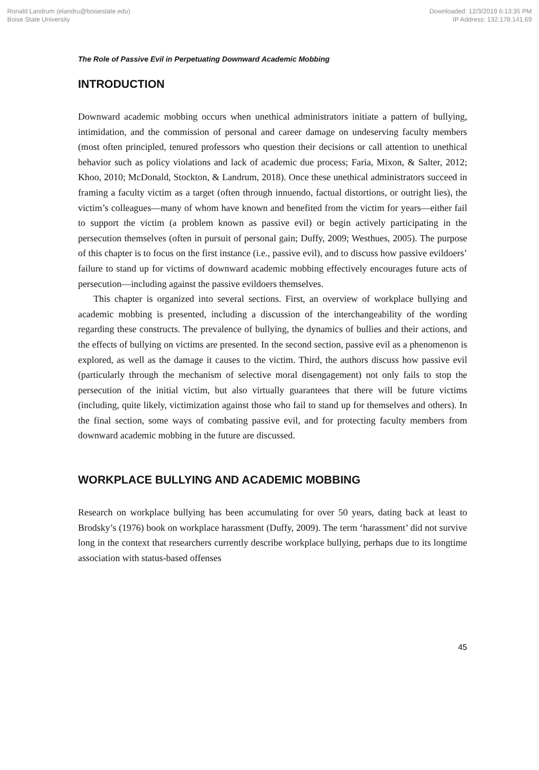Ronald Landrum (elandru@boisestate.edu)
Boise State University
Downloaded: 12/3/2019 6:13:35 PM
IP Address: 132.178.141.69
The Role of Passive Evil in Perpetuating Downward Academic Mobbing
INTRODUCTION
Downward academic mobbing occurs when unethical administrators initiate a pattern of bullying, intimidation, and the commission of personal and career damage on undeserving faculty members (most often principled, tenured professors who question their decisions or call attention to unethical behavior such as policy violations and lack of academic due process; Faria, Mixon, & Salter, 2012; Khoo, 2010; McDonald, Stockton, & Landrum, 2018). Once these unethical administrators succeed in framing a faculty victim as a target (often through innuendo, factual distortions, or outright lies), the victim’s colleagues—many of whom have known and benefited from the victim for years—either fail to support the victim (a problem known as passive evil) or begin actively participating in the persecution themselves (often in pursuit of personal gain; Duffy, 2009; Westhues, 2005). The purpose of this chapter is to focus on the first instance (i.e., passive evil), and to discuss how passive evildoers’ failure to stand up for victims of downward academic mobbing effectively encourages future acts of persecution—including against the passive evildoers themselves.
This chapter is organized into several sections. First, an overview of workplace bullying and academic mobbing is presented, including a discussion of the interchangeability of the wording regarding these constructs. The prevalence of bullying, the dynamics of bullies and their actions, and the effects of bullying on victims are presented. In the second section, passive evil as a phenomenon is explored, as well as the damage it causes to the victim. Third, the authors discuss how passive evil (particularly through the mechanism of selective moral disengagement) not only fails to stop the persecution of the initial victim, but also virtually guarantees that there will be future victims (including, quite likely, victimization against those who fail to stand up for themselves and others). In the final section, some ways of combating passive evil, and for protecting faculty members from downward academic mobbing in the future are discussed.
WORKPLACE BULLYING AND ACADEMIC MOBBING
Research on workplace bullying has been accumulating for over 50 years, dating back at least to Brodsky’s (1976) book on workplace harassment (Duffy, 2009). The term ‘harassment’ did not survive long in the context that researchers currently describe workplace bullying, perhaps due to its longtime association with status-based offenses
45